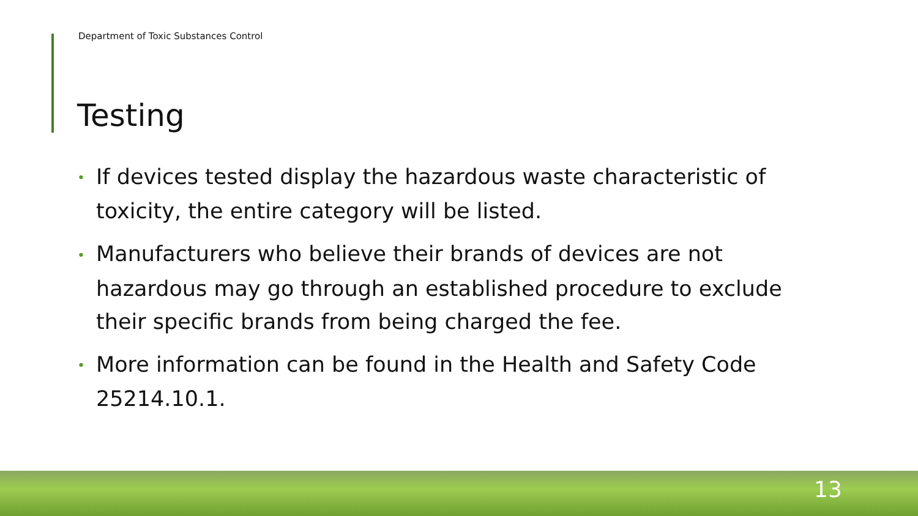Department of Toxic Substances Control
Testing
• If devices tested display the hazardous waste characteristic of toxicity, the entire category will be listed.
• Manufacturers who believe their brands of devices are not hazardous may go through an established procedure to exclude their specific brands from being charged the fee.
• More information can be found in the Health and Safety Code 25214.10.1.
13